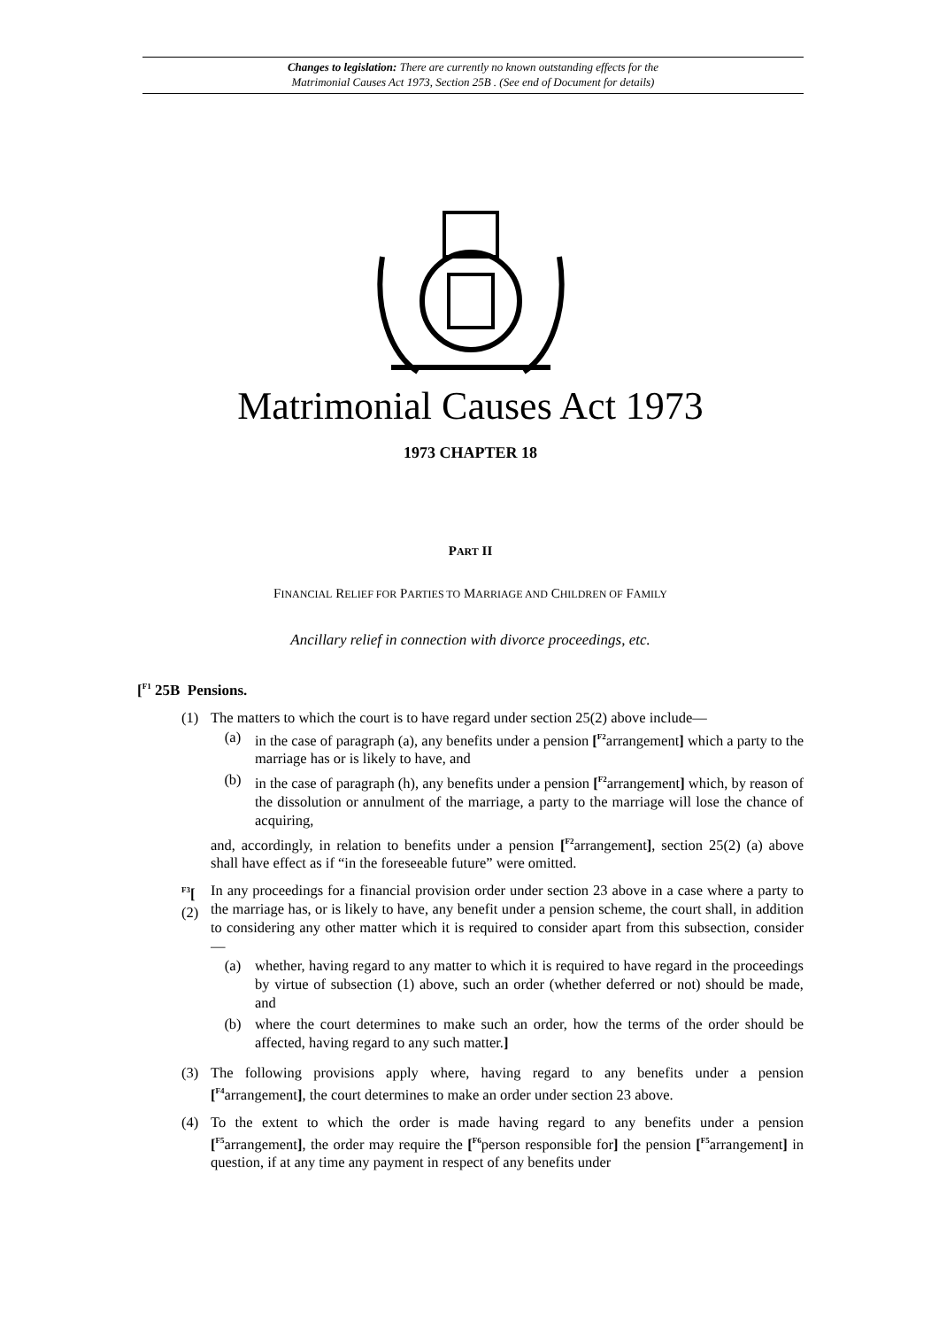Changes to legislation: There are currently no known outstanding effects for the
Matrimonial Causes Act 1973, Section 25B . (See end of Document for details)
Matrimonial Causes Act 1973
1973 CHAPTER 18
PART II
FINANCIAL RELIEF FOR PARTIES TO MARRIAGE AND CHILDREN OF FAMILY
Ancillary relief in connection with divorce proceedings, etc.
[<sup>F1</sup> 25B Pensions.
(1) The matters to which the court is to have regard under section 25(2) above include—
(a) in the case of paragraph (a), any benefits under a pension [<sup>F2</sup>arrangement] which a party to the marriage has or is likely to have, and
(b) in the case of paragraph (h), any benefits under a pension [<sup>F2</sup>arrangement] which, by reason of the dissolution or annulment of the marriage, a party to the marriage will lose the chance of acquiring,
and, accordingly, in relation to benefits under a pension [<sup>F2</sup>arrangement], section 25(2) (a) above shall have effect as if “in the foreseeable future” were omitted.
<sup>F3</sup>[ (2)
In any proceedings for a financial provision order under section 23 above in a case where a party to the marriage has, or is likely to have, any benefit under a pension scheme, the court shall, in addition to considering any other matter which it is required to consider apart from this subsection, consider—
(a) whether, having regard to any matter to which it is required to have regard in the proceedings by virtue of subsection (1) above, such an order (whether deferred or not) should be made, and
(b) where the court determines to make such an order, how the terms of the order should be affected, having regard to any such matter.]
(3) The following provisions apply where, having regard to any benefits under a pension [<sup>F4</sup>arrangement], the court determines to make an order under section 23 above.
(4) To the extent to which the order is made having regard to any benefits under a pension [<sup>F5</sup>arrangement], the order may require the [<sup>F6</sup>person responsible for] the pension [<sup>F5</sup>arrangement] in question, if at any time any payment in respect of any benefits under